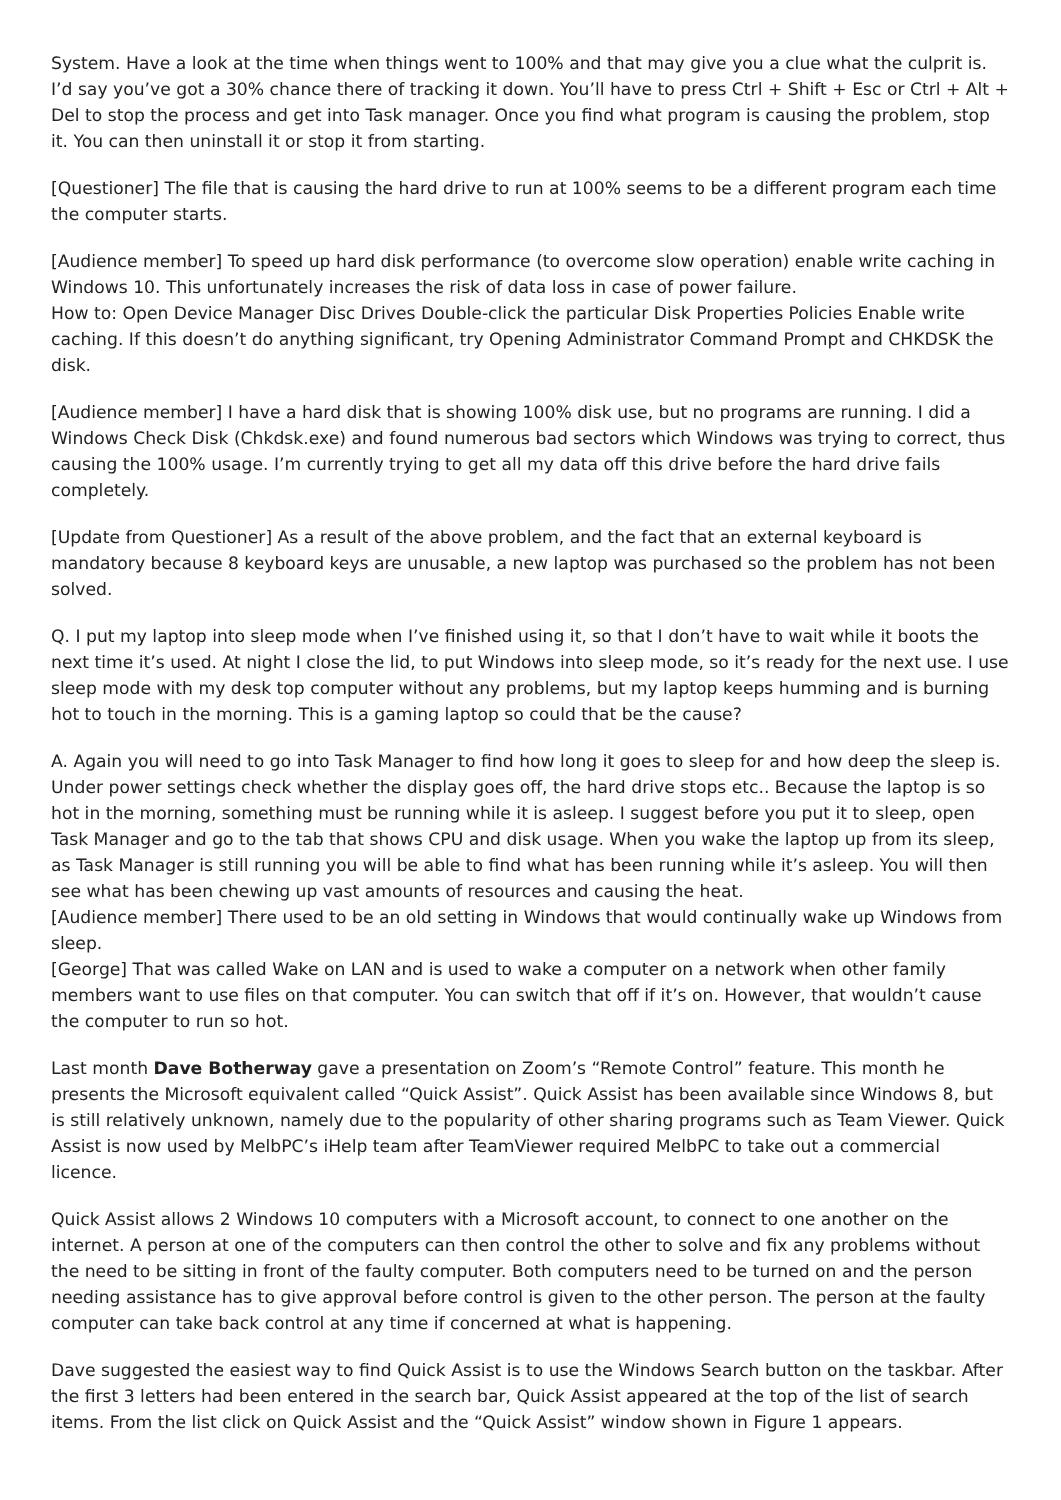System. Have a look at the time when things went to 100% and that may give you a clue what the culprit is. I’d say you’ve got a 30% chance there of tracking it down. You’ll have to press Ctrl + Shift + Esc or Ctrl + Alt + Del to stop the process and get into Task manager. Once you find what program is causing the problem, stop it. You can then uninstall it or stop it from starting.
[Questioner] The file that is causing the hard drive to run at 100% seems to be a different program each time the computer starts.
[Audience member] To speed up hard disk performance (to overcome slow operation) enable write caching in Windows 10. This unfortunately increases the risk of data loss in case of power failure.
How to: Open Device Manager Disc Drives Double-click the particular Disk Properties Policies Enable write caching. If this doesn’t do anything significant, try Opening Administrator Command Prompt and CHKDSK the disk.
[Audience member] I have a hard disk that is showing 100% disk use, but no programs are running. I did a Windows Check Disk (Chkdsk.exe) and found numerous bad sectors which Windows was trying to correct, thus causing the 100% usage. I’m currently trying to get all my data off this drive before the hard drive fails completely.
[Update from Questioner] As a result of the above problem, and the fact that an external keyboard is mandatory because 8 keyboard keys are unusable, a new laptop was purchased so the problem has not been solved.
Q. I put my laptop into sleep mode when I’ve finished using it, so that I don’t have to wait while it boots the next time it’s used. At night I close the lid, to put Windows into sleep mode, so it’s ready for the next use. I use sleep mode with my desk top computer without any problems, but my laptop keeps humming and is burning hot to touch in the morning. This is a gaming laptop so could that be the cause?
A. Again you will need to go into Task Manager to find how long it goes to sleep for and how deep the sleep is. Under power settings check whether the display goes off, the hard drive stops etc.. Because the laptop is so hot in the morning, something must be running while it is asleep. I suggest before you put it to sleep, open Task Manager and go to the tab that shows CPU and disk usage. When you wake the laptop up from its sleep, as Task Manager is still running you will be able to find what has been running while it’s asleep. You will then see what has been chewing up vast amounts of resources and causing the heat.
[Audience member] There used to be an old setting in Windows that would continually wake up Windows from sleep.
[George] That was called Wake on LAN and is used to wake a computer on a network when other family members want to use files on that computer. You can switch that off if it’s on. However, that wouldn’t cause the computer to run so hot.
Last month Dave Botherway gave a presentation on Zoom’s “Remote Control” feature. This month he presents the Microsoft equivalent called “Quick Assist”. Quick Assist has been available since Windows 8, but is still relatively unknown, namely due to the popularity of other sharing programs such as Team Viewer. Quick Assist is now used by MelbPC’s iHelp team after TeamViewer required MelbPC to take out a commercial licence.
Quick Assist allows 2 Windows 10 computers with a Microsoft account, to connect to one another on the internet. A person at one of the computers can then control the other to solve and fix any problems without the need to be sitting in front of the faulty computer. Both computers need to be turned on and the person needing assistance has to give approval before control is given to the other person. The person at the faulty computer can take back control at any time if concerned at what is happening.
Dave suggested the easiest way to find Quick Assist is to use the Windows Search button on the taskbar. After the first 3 letters had been entered in the search bar, Quick Assist appeared at the top of the list of search items. From the list click on Quick Assist and the “Quick Assist” window shown in Figure 1 appears.